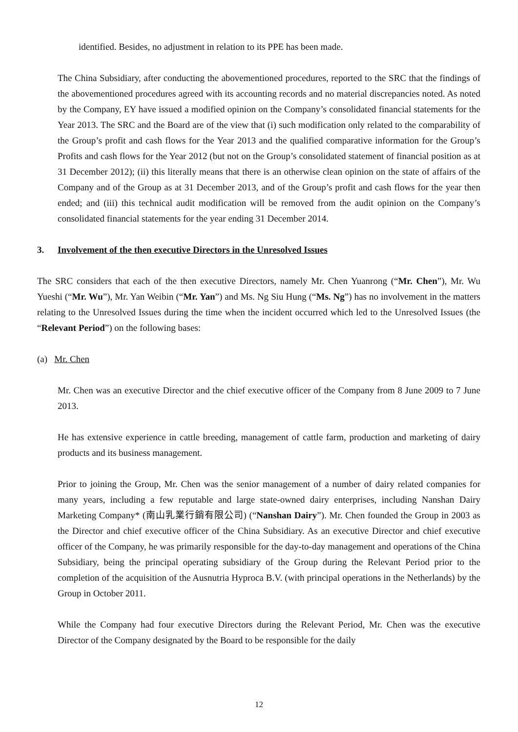identified. Besides, no adjustment in relation to its PPE has been made.
The China Subsidiary, after conducting the abovementioned procedures, reported to the SRC that the findings of the abovementioned procedures agreed with its accounting records and no material discrepancies noted. As noted by the Company, EY have issued a modified opinion on the Company’s consolidated financial statements for the Year 2013. The SRC and the Board are of the view that (i) such modification only related to the comparability of the Group’s profit and cash flows for the Year 2013 and the qualified comparative information for the Group’s Profits and cash flows for the Year 2012 (but not on the Group’s consolidated statement of financial position as at 31 December 2012); (ii) this literally means that there is an otherwise clean opinion on the state of affairs of the Company and of the Group as at 31 December 2013, and of the Group’s profit and cash flows for the year then ended; and (iii) this technical audit modification will be removed from the audit opinion on the Company’s consolidated financial statements for the year ending 31 December 2014.
3. Involvement of the then executive Directors in the Unresolved Issues
The SRC considers that each of the then executive Directors, namely Mr. Chen Yuanrong (“Mr. Chen”), Mr. Wu Yueshi (“Mr. Wu”), Mr. Yan Weibin (“Mr. Yan”) and Ms. Ng Siu Hung (“Ms. Ng”) has no involvement in the matters relating to the Unresolved Issues during the time when the incident occurred which led to the Unresolved Issues (the “Relevant Period”) on the following bases:
(a) Mr. Chen
Mr. Chen was an executive Director and the chief executive officer of the Company from 8 June 2009 to 7 June 2013.
He has extensive experience in cattle breeding, management of cattle farm, production and marketing of dairy products and its business management.
Prior to joining the Group, Mr. Chen was the senior management of a number of dairy related companies for many years, including a few reputable and large state-owned dairy enterprises, including Nanshan Dairy Marketing Company* (南山乳業行銷有限公司) (“Nanshan Dairy”). Mr. Chen founded the Group in 2003 as the Director and chief executive officer of the China Subsidiary. As an executive Director and chief executive officer of the Company, he was primarily responsible for the day-to-day management and operations of the China Subsidiary, being the principal operating subsidiary of the Group during the Relevant Period prior to the completion of the acquisition of the Ausnutria Hyproca B.V. (with principal operations in the Netherlands) by the Group in October 2011.
While the Company had four executive Directors during the Relevant Period, Mr. Chen was the executive Director of the Company designated by the Board to be responsible for the daily
12